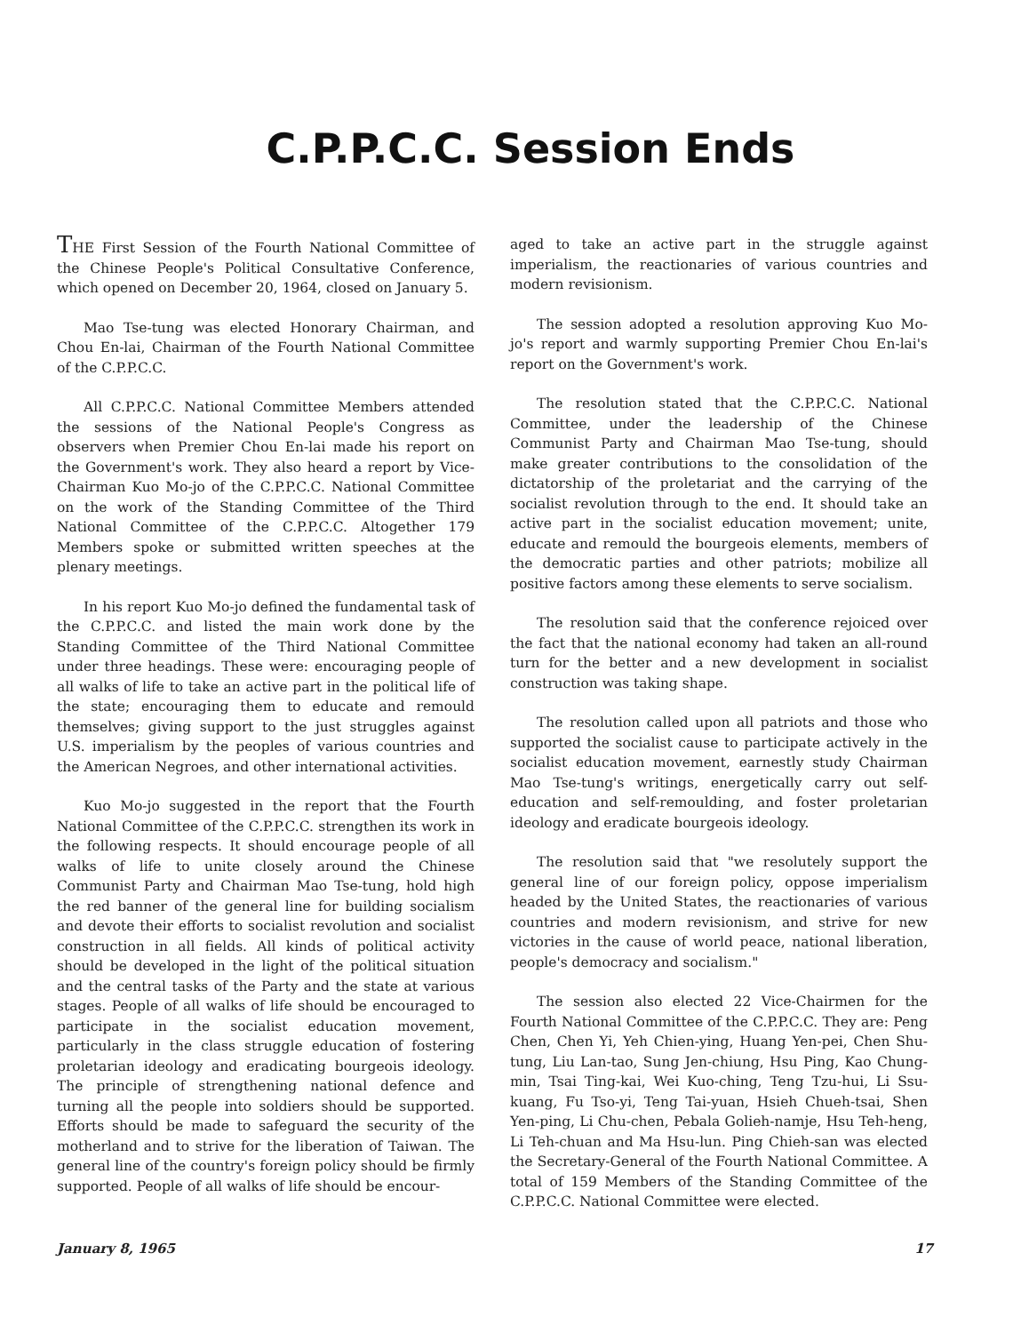C.P.P.C.C. Session Ends
THE First Session of the Fourth National Committee of the Chinese People's Political Consultative Conference, which opened on December 20, 1964, closed on January 5.
Mao Tse-tung was elected Honorary Chairman, and Chou En-lai, Chairman of the Fourth National Committee of the C.P.P.C.C.
All C.P.P.C.C. National Committee Members attended the sessions of the National People's Congress as observers when Premier Chou En-lai made his report on the Government's work. They also heard a report by Vice-Chairman Kuo Mo-jo of the C.P.P.C.C. National Committee on the work of the Standing Committee of the Third National Committee of the C.P.P.C.C. Altogether 179 Members spoke or submitted written speeches at the plenary meetings.
In his report Kuo Mo-jo defined the fundamental task of the C.P.P.C.C. and listed the main work done by the Standing Committee of the Third National Committee under three headings. These were: encouraging people of all walks of life to take an active part in the political life of the state; encouraging them to educate and remould themselves; giving support to the just struggles against U.S. imperialism by the peoples of various countries and the American Negroes, and other international activities.
Kuo Mo-jo suggested in the report that the Fourth National Committee of the C.P.P.C.C. strengthen its work in the following respects. It should encourage people of all walks of life to unite closely around the Chinese Communist Party and Chairman Mao Tse-tung, hold high the red banner of the general line for building socialism and devote their efforts to socialist revolution and socialist construction in all fields. All kinds of political activity should be developed in the light of the political situation and the central tasks of the Party and the state at various stages. People of all walks of life should be encouraged to participate in the socialist education movement, particularly in the class struggle education of fostering proletarian ideology and eradicating bourgeois ideology. The principle of strengthening national defence and turning all the people into soldiers should be supported. Efforts should be made to safeguard the security of the motherland and to strive for the liberation of Taiwan. The general line of the country's foreign policy should be firmly supported. People of all walks of life should be encour-
aged to take an active part in the struggle against imperialism, the reactionaries of various countries and modern revisionism.
The session adopted a resolution approving Kuo Mo-jo's report and warmly supporting Premier Chou En-lai's report on the Government's work.
The resolution stated that the C.P.P.C.C. National Committee, under the leadership of the Chinese Communist Party and Chairman Mao Tse-tung, should make greater contributions to the consolidation of the dictatorship of the proletariat and the carrying of the socialist revolution through to the end. It should take an active part in the socialist education movement; unite, educate and remould the bourgeois elements, members of the democratic parties and other patriots; mobilize all positive factors among these elements to serve socialism.
The resolution said that the conference rejoiced over the fact that the national economy had taken an all-round turn for the better and a new development in socialist construction was taking shape.
The resolution called upon all patriots and those who supported the socialist cause to participate actively in the socialist education movement, earnestly study Chairman Mao Tse-tung's writings, energetically carry out self-education and self-remoulding, and foster proletarian ideology and eradicate bourgeois ideology.
The resolution said that "we resolutely support the general line of our foreign policy, oppose imperialism headed by the United States, the reactionaries of various countries and modern revisionism, and strive for new victories in the cause of world peace, national liberation, people's democracy and socialism."
The session also elected 22 Vice-Chairmen for the Fourth National Committee of the C.P.P.C.C. They are: Peng Chen, Chen Yi, Yeh Chien-ying, Huang Yen-pei, Chen Shu-tung, Liu Lan-tao, Sung Jen-chiung, Hsu Ping, Kao Chung-min, Tsai Ting-kai, Wei Kuo-ching, Teng Tzu-hui, Li Ssu-kuang, Fu Tso-yi, Teng Tai-yuan, Hsieh Chueh-tsai, Shen Yen-ping, Li Chu-chen, Pebala Golieh-namje, Hsu Teh-heng, Li Teh-chuan and Ma Hsu-lun. Ping Chieh-san was elected the Secretary-General of the Fourth National Committee. A total of 159 Members of the Standing Committee of the C.P.P.C.C. National Committee were elected.
January 8, 1965 17